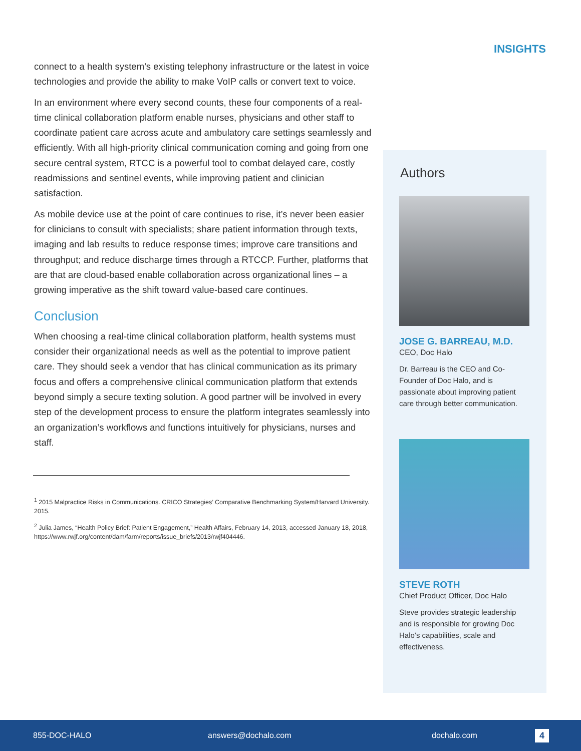INSIGHTS
connect to a health system’s existing telephony infrastructure or the latest in voice technologies and provide the ability to make VoIP calls or convert text to voice.
In an environment where every second counts, these four components of a real-time clinical collaboration platform enable nurses, physicians and other staff to coordinate patient care across acute and ambulatory care settings seamlessly and efficiently. With all high-priority clinical communication coming and going from one secure central system, RTCC is a powerful tool to combat delayed care, costly readmissions and sentinel events, while improving patient and clinician satisfaction.
As mobile device use at the point of care continues to rise, it’s never been easier for clinicians to consult with specialists; share patient information through texts, imaging and lab results to reduce response times; improve care transitions and throughput; and reduce discharge times through a RTCCP. Further, platforms that are that are cloud-based enable collaboration across organizational lines – a growing imperative as the shift toward value-based care continues.
Conclusion
When choosing a real-time clinical collaboration platform, health systems must consider their organizational needs as well as the potential to improve patient care. They should seek a vendor that has clinical communication as its primary focus and offers a comprehensive clinical communication platform that extends beyond simply a secure texting solution. A good partner will be involved in every step of the development process to ensure the platform integrates seamlessly into an organization’s workflows and functions intuitively for physicians, nurses and staff.
<sup>1</sup> 2015 Malpractice Risks in Communications. CRICO Strategies’ Comparative Benchmarking System/Harvard University. 2015.
<sup>2</sup> Julia James, “Health Policy Brief: Patient Engagement,” Health Affairs, February 14, 2013, accessed January 18, 2018, https://www.rwjf.org/content/dam/farm/reports/issue_briefs/2013/rwjf404446.
Authors
JOSE G. BARREAU, M.D.
CEO, Doc Halo
Dr. Barreau is the CEO and Co-Founder of Doc Halo, and is passionate about improving patient care through better communication.
STEVE ROTH
Chief Product Officer, Doc Halo
Steve provides strategic leadership and is responsible for growing Doc Halo’s capabilities, scale and effectiveness.
855-DOC-HALO answers@dochalo.com dochalo.com 4